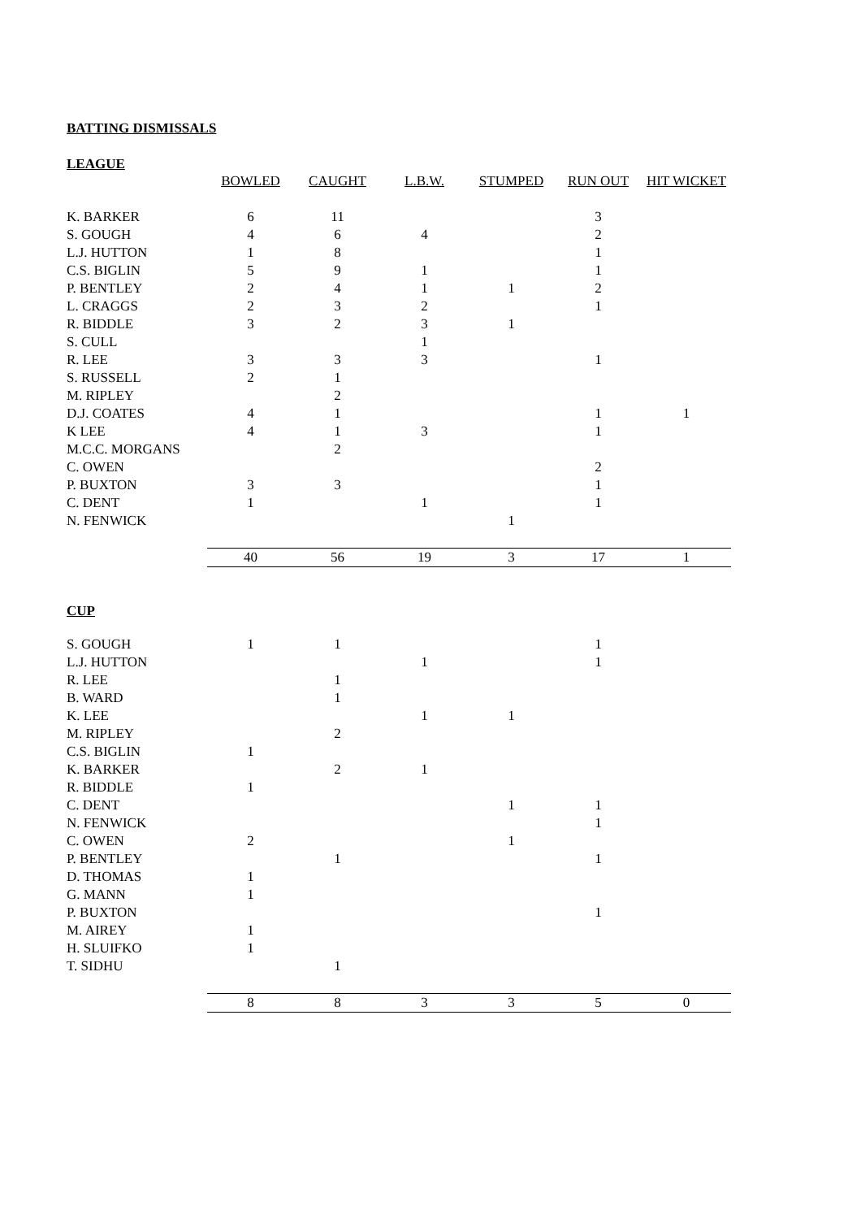BATTING DISMISSALS
LEAGUE
| | BOWLED | CAUGHT | L.B.W. | STUMPED | RUN OUT | HIT WICKET |
| K. BARKER | 6 | 11 | | | 3 | |
| S. GOUGH | 4 | 6 | 4 | | 2 | |
| L.J. HUTTON | 1 | 8 | | | 1 | |
| C.S. BIGLIN | 5 | 9 | 1 | | 1 | |
| P. BENTLEY | 2 | 4 | 1 | 1 | 2 | |
| L. CRAGGS | 2 | 3 | 2 | | 1 | |
| R. BIDDLE | 3 | 2 | 3 | 1 | | |
| S. CULL | | | 1 | | | |
| R. LEE | 3 | 3 | 3 | | 1 | |
| S. RUSSELL | 2 | 1 | | | | |
| M. RIPLEY | | 2 | | | | |
| D.J. COATES | 4 | 1 | | | 1 | 1 |
| K LEE | 4 | 1 | 3 | | 1 | |
| M.C.C. MORGANS | | 2 | | | | |
| C. OWEN | | | | | 2 | |
| P. BUXTON | 3 | 3 | | | 1 | |
| C. DENT | 1 | | 1 | | 1 | |
| N. FENWICK | | | | 1 | | |
| | 40 | 56 | 19 | 3 | 17 | 1 |
CUP
| S. GOUGH | 1 | 1 | | | 1 | |
| L.J. HUTTON | | | 1 | | 1 | |
| R. LEE | | 1 | | | | |
| B. WARD | | 1 | | | | |
| K. LEE | | | 1 | 1 | | |
| M. RIPLEY | | 2 | | | | |
| C.S. BIGLIN | 1 | | | | | |
| K. BARKER | | 2 | 1 | | | |
| R. BIDDLE | 1 | | | | | |
| C. DENT | | | | 1 | 1 | |
| N. FENWICK | | | | | 1 | |
| C. OWEN | 2 | | | 1 | | |
| P. BENTLEY | | 1 | | | 1 | |
| D. THOMAS | 1 | | | | | |
| G. MANN | 1 | | | | | |
| P. BUXTON | | | | | 1 | |
| M. AIREY | 1 | | | | | |
| H. SLUIFKO | 1 | | | | | |
| T. SIDHU | | 1 | | | | |
| | 8 | 8 | 3 | 3 | 5 | 0 |